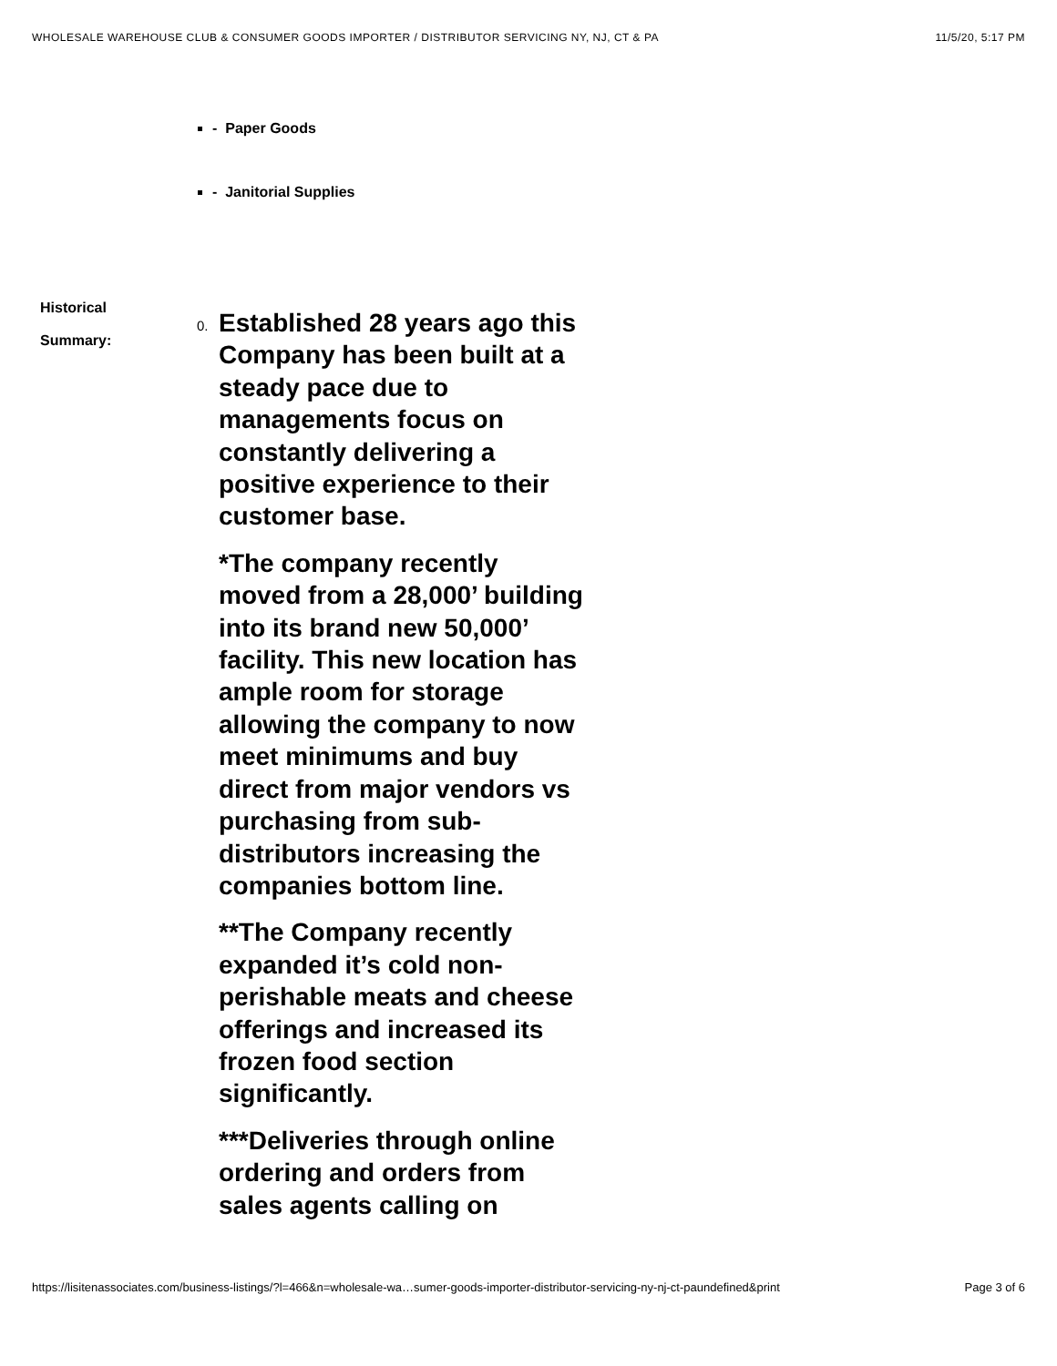WHOLESALE WAREHOUSE CLUB & CONSUMER GOODS IMPORTER / DISTRIBUTOR SERVICING NY, NJ, CT & PA 11/5/20, 5:17 PM
- Paper Goods
- Janitorial Supplies
Historical
Summary:
0.
Established 28 years ago this Company has been built at a steady pace due to managements focus on constantly delivering a positive experience to their customer base.
*The company recently moved from a 28,000’ building into its brand new 50,000’ facility. This new location has ample room for storage allowing the company to now meet minimums and buy direct from major vendors vs purchasing from sub-distributors increasing the companies bottom line.
**The Company recently expanded it’s cold non-perishable meats and cheese offerings and increased its frozen food section significantly.
***Deliveries through online ordering and orders from sales agents calling on
https://lisitenassociates.com/business-listings/?l=466&n=wholesale-wa…sumer-goods-importer-distributor-servicing-ny-nj-ct-paundefined&print Page 3 of 6